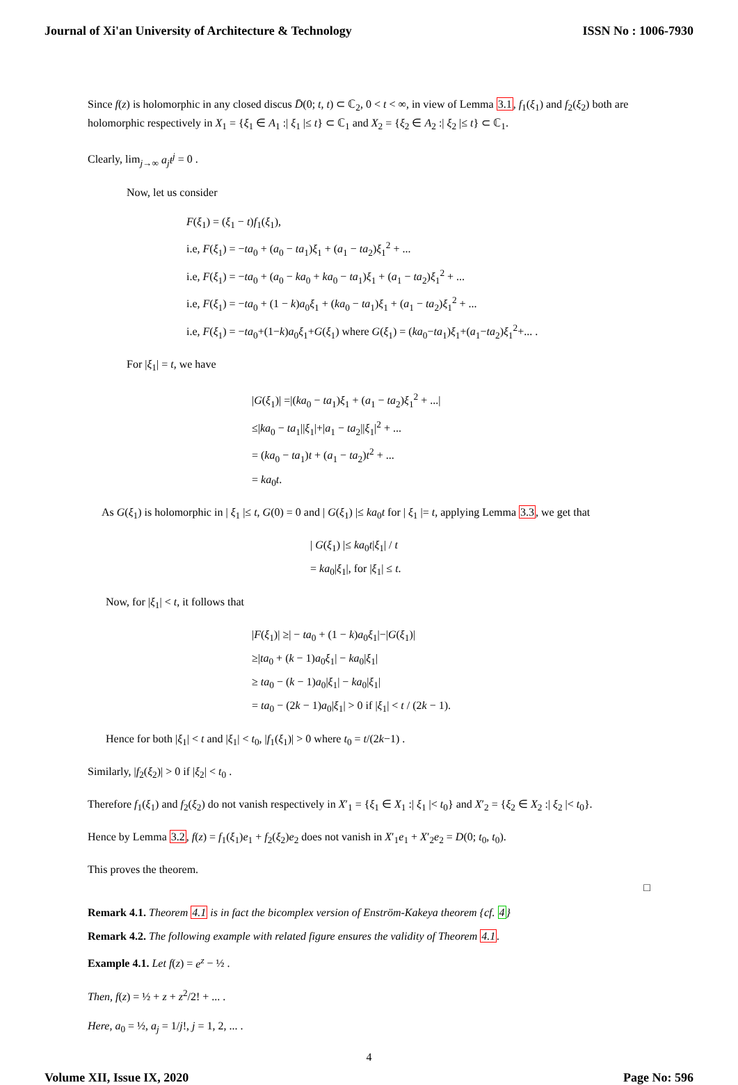Journal of Xi'an University of Architecture & Technology ISSN No : 1006-7930
Since f(z) is holomorphic in any closed discus D̄(0; t, t) ⊂ ℂ<sub>2</sub>, 0 < t < ∞, in view of Lemma 3.1, f<sub>1</sub>(ξ<sub>1</sub>) and f<sub>2</sub>(ξ<sub>2</sub>) both are holomorphic respectively in X<sub>1</sub> = {ξ<sub>1</sub> ∈ A<sub>1</sub> :| ξ<sub>1</sub> |≤ t} ⊂ ℂ<sub>1</sub> and X<sub>2</sub> = {ξ<sub>2</sub> ∈ A<sub>2</sub> :| ξ<sub>2</sub> |≤ t} ⊂ ℂ<sub>1</sub>.
Clearly, lim<sub>j→∞</sub> a<sub>j</sub>t<sup>j</sup> = 0 .
Now, let us consider
F(ξ<sub>1</sub>) = (ξ<sub>1</sub> − t)f<sub>1</sub>(ξ<sub>1</sub>),
i.e, F(ξ<sub>1</sub>) = −ta<sub>0</sub> + (a<sub>0</sub> − ta<sub>1</sub>)ξ<sub>1</sub> + (a<sub>1</sub> − ta<sub>2</sub>)ξ<sub>1</sub><sup>2</sup> + ...
i.e, F(ξ<sub>1</sub>) = −ta<sub>0</sub> + (a<sub>0</sub> − ka<sub>0</sub> + ka<sub>0</sub> − ta<sub>1</sub>)ξ<sub>1</sub> + (a<sub>1</sub> − ta<sub>2</sub>)ξ<sub>1</sub><sup>2</sup> + ...
i.e, F(ξ<sub>1</sub>) = −ta<sub>0</sub> + (1 − k)a<sub>0</sub>ξ<sub>1</sub> + (ka<sub>0</sub> − ta<sub>1</sub>)ξ<sub>1</sub> + (a<sub>1</sub> − ta<sub>2</sub>)ξ<sub>1</sub><sup>2</sup> + ...
i.e, F(ξ<sub>1</sub>) = −ta<sub>0</sub>+(1−k)a<sub>0</sub>ξ<sub>1</sub>+G(ξ<sub>1</sub>) where G(ξ<sub>1</sub>) = (ka<sub>0</sub>−ta<sub>1</sub>)ξ<sub>1</sub>+(a<sub>1</sub>−ta<sub>2</sub>)ξ<sub>1</sub><sup>2</sup>+... .
For |ξ<sub>1</sub>| = t, we have
|G(ξ<sub>1</sub>)| =|(ka<sub>0</sub> − ta<sub>1</sub>)ξ<sub>1</sub> + (a<sub>1</sub> − ta<sub>2</sub>)ξ<sub>1</sub><sup>2</sup> + ...|
≤|ka<sub>0</sub> − ta<sub>1</sub>||ξ<sub>1</sub>|+|a<sub>1</sub> − ta<sub>2</sub>||ξ<sub>1</sub>|<sup>2</sup> + ...
= (ka<sub>0</sub> − ta<sub>1</sub>)t + (a<sub>1</sub> − ta<sub>2</sub>)t<sup>2</sup> + ...
= ka<sub>0</sub>t.
As G(ξ<sub>1</sub>) is holomorphic in | ξ<sub>1</sub> |≤ t, G(0) = 0 and | G(ξ<sub>1</sub>) |≤ ka<sub>0</sub>t for | ξ<sub>1</sub> |= t, applying Lemma 3.3, we get that
| G(ξ<sub>1</sub>) |≤ ka<sub>0</sub>t|ξ<sub>1</sub>| / t
= ka<sub>0</sub>|ξ<sub>1</sub>|, for |ξ<sub>1</sub>| ≤ t.
Now, for |ξ<sub>1</sub>| < t, it follows that
|F(ξ<sub>1</sub>)| ≥| − ta<sub>0</sub> + (1 − k)a<sub>0</sub>ξ<sub>1</sub>|−|G(ξ<sub>1</sub>)|
≥|ta<sub>0</sub> + (k − 1)a<sub>0</sub>ξ<sub>1</sub>| − ka<sub>0</sub>|ξ<sub>1</sub>|
≥ ta<sub>0</sub> − (k − 1)a<sub>0</sub>|ξ<sub>1</sub>| − ka<sub>0</sub>|ξ<sub>1</sub>|
= ta<sub>0</sub> − (2k − 1)a<sub>0</sub>|ξ<sub>1</sub>| > 0 if |ξ<sub>1</sub>| < t / (2k − 1).
Hence for both |ξ<sub>1</sub>| < t and |ξ<sub>1</sub>| < t<sub>0</sub>, |f<sub>1</sub>(ξ<sub>1</sub>)| > 0 where t<sub>0</sub> = t/(2k−1) .
Similarly, |f<sub>2</sub>(ξ<sub>2</sub>)| > 0 if |ξ<sub>2</sub>| < t<sub>0</sub> .
Therefore f<sub>1</sub>(ξ<sub>1</sub>) and f<sub>2</sub>(ξ<sub>2</sub>) do not vanish respectively in X′<sub>1</sub> = {ξ<sub>1</sub> ∈ X<sub>1</sub> :| ξ<sub>1</sub> |< t<sub>0</sub>} and X′<sub>2</sub> = {ξ<sub>2</sub> ∈ X<sub>2</sub> :| ξ<sub>2</sub> |< t<sub>0</sub>}.
Hence by Lemma 3.2, f(z) = f<sub>1</sub>(ξ<sub>1</sub>)e<sub>1</sub> + f<sub>2</sub>(ξ<sub>2</sub>)e<sub>2</sub> does not vanish in X′<sub>1</sub>e<sub>1</sub> + X′<sub>2</sub>e<sub>2</sub> = D(0; t<sub>0</sub>, t<sub>0</sub>).
This proves the theorem.
□
Remark 4.1. Theorem 4.1 is in fact the bicomplex version of Enström-Kakeya theorem {cf. 4}
Remark 4.2. The following example with related figure ensures the validity of Theorem 4.1.
Example 4.1. Let f(z) = e<sup>z</sup> − ½ .
Then, f(z) = ½ + z + z<sup>2</sup>/2! + ... .
Here, a<sub>0</sub> = ½, a<sub>j</sub> = 1/j!, j = 1, 2, ... .
4
Volume XII, Issue IX, 2020 Page No: 596